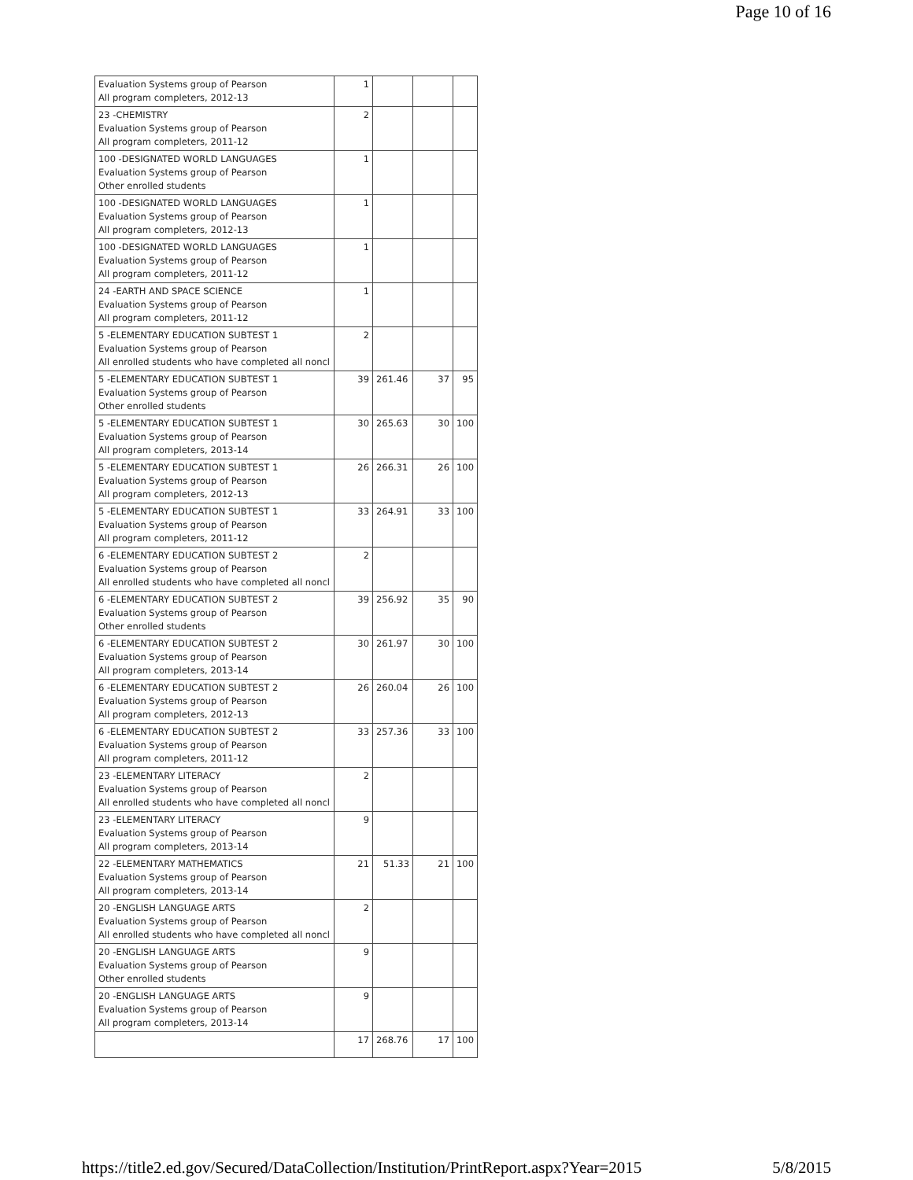Page 10 of 16
| Evaluation Systems group of Pearson All program completers, 2012-13 | 1 | | | |
| 23 -CHEMISTRY Evaluation Systems group of Pearson All program completers, 2011-12 | 2 | | | |
| 100 -DESIGNATED WORLD LANGUAGES Evaluation Systems group of Pearson Other enrolled students | 1 | | | |
| 100 -DESIGNATED WORLD LANGUAGES Evaluation Systems group of Pearson All program completers, 2012-13 | 1 | | | |
| 100 -DESIGNATED WORLD LANGUAGES Evaluation Systems group of Pearson All program completers, 2011-12 | 1 | | | |
| 24 -EARTH AND SPACE SCIENCE Evaluation Systems group of Pearson All program completers, 2011-12 | 1 | | | |
| 5 -ELEMENTARY EDUCATION SUBTEST 1 Evaluation Systems group of Pearson All enrolled students who have completed all noncl | 2 | | | |
| 5 -ELEMENTARY EDUCATION SUBTEST 1 Evaluation Systems group of Pearson Other enrolled students | 39 | 261.46 | 37 | 95 |
| 5 -ELEMENTARY EDUCATION SUBTEST 1 Evaluation Systems group of Pearson All program completers, 2013-14 | 30 | 265.63 | 30 | 100 |
| 5 -ELEMENTARY EDUCATION SUBTEST 1 Evaluation Systems group of Pearson All program completers, 2012-13 | 26 | 266.31 | 26 | 100 |
| 5 -ELEMENTARY EDUCATION SUBTEST 1 Evaluation Systems group of Pearson All program completers, 2011-12 | 33 | 264.91 | 33 | 100 |
| 6 -ELEMENTARY EDUCATION SUBTEST 2 Evaluation Systems group of Pearson All enrolled students who have completed all noncl | 2 | | | |
| 6 -ELEMENTARY EDUCATION SUBTEST 2 Evaluation Systems group of Pearson Other enrolled students | 39 | 256.92 | 35 | 90 |
| 6 -ELEMENTARY EDUCATION SUBTEST 2 Evaluation Systems group of Pearson All program completers, 2013-14 | 30 | 261.97 | 30 | 100 |
| 6 -ELEMENTARY EDUCATION SUBTEST 2 Evaluation Systems group of Pearson All program completers, 2012-13 | 26 | 260.04 | 26 | 100 |
| 6 -ELEMENTARY EDUCATION SUBTEST 2 Evaluation Systems group of Pearson All program completers, 2011-12 | 33 | 257.36 | 33 | 100 |
| 23 -ELEMENTARY LITERACY Evaluation Systems group of Pearson All enrolled students who have completed all noncl | 2 | | | |
| 23 -ELEMENTARY LITERACY Evaluation Systems group of Pearson All program completers, 2013-14 | 9 | | | |
| 22 -ELEMENTARY MATHEMATICS Evaluation Systems group of Pearson All program completers, 2013-14 | 21 | 51.33 | 21 | 100 |
| 20 -ENGLISH LANGUAGE ARTS Evaluation Systems group of Pearson All enrolled students who have completed all noncl | 2 | | | |
| 20 -ENGLISH LANGUAGE ARTS Evaluation Systems group of Pearson Other enrolled students | 9 | | | |
| 20 -ENGLISH LANGUAGE ARTS Evaluation Systems group of Pearson All program completers, 2013-14 | 9 | | | |
| | 17 | 268.76 | 17 | 100 |
https://title2.ed.gov/Secured/DataCollection/Institution/PrintReport.aspx?Year=2015 5/8/2015